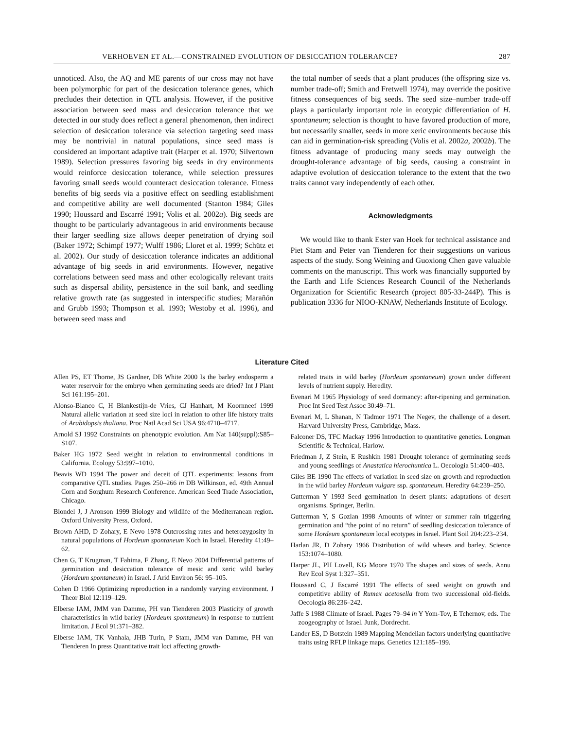VERHOEVEN ET AL.—CONSTRAINED EVOLUTION OF DESICCATION TOLERANCE? 287
unnoticed. Also, the AQ and ME parents of our cross may not have been polymorphic for part of the desiccation tolerance genes, which precludes their detection in QTL analysis. However, if the positive association between seed mass and desiccation tolerance that we detected in our study does reflect a general phenomenon, then indirect selection of desiccation tolerance via selection targeting seed mass may be nontrivial in natural populations, since seed mass is considered an important adaptive trait (Harper et al. 1970; Silvertown 1989). Selection pressures favoring big seeds in dry environments would reinforce desiccation tolerance, while selection pressures favoring small seeds would counteract desiccation tolerance. Fitness benefits of big seeds via a positive effect on seedling establishment and competitive ability are well documented (Stanton 1984; Giles 1990; Houssard and Escarré 1991; Volis et al. 2002a). Big seeds are thought to be particularly advantageous in arid environments because their larger seedling size allows deeper penetration of drying soil (Baker 1972; Schimpf 1977; Wulff 1986; Lloret et al. 1999; Schütz et al. 2002). Our study of desiccation tolerance indicates an additional advantage of big seeds in arid environments. However, negative correlations between seed mass and other ecologically relevant traits such as dispersal ability, persistence in the soil bank, and seedling relative growth rate (as suggested in interspecific studies; Marañón and Grubb 1993; Thompson et al. 1993; Westoby et al. 1996), and between seed mass and
the total number of seeds that a plant produces (the offspring size vs. number trade-off; Smith and Fretwell 1974), may override the positive fitness consequences of big seeds. The seed size–number trade-off plays a particularly important role in ecotypic differentiation of H. spontaneum; selection is thought to have favored production of more, but necessarily smaller, seeds in more xeric environments because this can aid in germination-risk spreading (Volis et al. 2002a, 2002b). The fitness advantage of producing many seeds may outweigh the drought-tolerance advantage of big seeds, causing a constraint in adaptive evolution of desiccation tolerance to the extent that the two traits cannot vary independently of each other.
Acknowledgments
We would like to thank Ester van Hoek for technical assistance and Piet Stam and Peter van Tienderen for their suggestions on various aspects of the study. Song Weining and Guoxiong Chen gave valuable comments on the manuscript. This work was financially supported by the Earth and Life Sciences Research Council of the Netherlands Organization for Scientific Research (project 805-33-244P). This is publication 3336 for NIOO-KNAW, Netherlands Institute of Ecology.
Literature Cited
Allen PS, ET Thorne, JS Gardner, DB White 2000 Is the barley endosperm a water reservoir for the embryo when germinating seeds are dried? Int J Plant Sci 161:195–201.
Alonso-Blanco C, H Blankestijn-de Vries, CJ Hanhart, M Koornneef 1999 Natural allelic variation at seed size loci in relation to other life history traits of Arabidopsis thaliana. Proc Natl Acad Sci USA 96:4710–4717.
Arnold SJ 1992 Constraints on phenotypic evolution. Am Nat 140(suppl):S85–S107.
Baker HG 1972 Seed weight in relation to environmental conditions in California. Ecology 53:997–1010.
Beavis WD 1994 The power and deceit of QTL experiments: lessons from comparative QTL studies. Pages 250–266 in DB Wilkinson, ed. 49th Annual Corn and Sorghum Research Conference. American Seed Trade Association, Chicago.
Blondel J, J Aronson 1999 Biology and wildlife of the Mediterranean region. Oxford University Press, Oxford.
Brown AHD, D Zohary, E Nevo 1978 Outcrossing rates and heterozygosity in natural populations of Hordeum spontaneum Koch in Israel. Heredity 41:49–62.
Chen G, T Krugman, T Fahima, F Zhang, E Nevo 2004 Differential patterns of germination and desiccation tolerance of mesic and xeric wild barley (Hordeum spontaneum) in Israel. J Arid Environ 56: 95–105.
Cohen D 1966 Optimizing reproduction in a randomly varying environment. J Theor Biol 12:119–129.
Elberse IAM, JMM van Damme, PH van Tienderen 2003 Plasticity of growth characteristics in wild barley (Hordeum spontaneum) in response to nutrient limitation. J Ecol 91:371–382.
Elberse IAM, TK Vanhala, JHB Turin, P Stam, JMM van Damme, PH van Tienderen In press Quantitative trait loci affecting growth-
related traits in wild barley (Hordeum spontaneum) grown under different levels of nutrient supply. Heredity.
Evenari M 1965 Physiology of seed dormancy: after-ripening and germination. Proc Int Seed Test Assoc 30:49–71.
Evenari M, L Shanan, N Tadmor 1971 The Negev, the challenge of a desert. Harvard University Press, Cambridge, Mass.
Falconer DS, TFC Mackay 1996 Introduction to quantitative genetics. Longman Scientific & Technical, Harlow.
Friedman J, Z Stein, E Rushkin 1981 Drought tolerance of germinating seeds and young seedlings of Anastatica hierochuntica L. Oecologia 51:400–403.
Giles BE 1990 The effects of variation in seed size on growth and reproduction in the wild barley Hordeum vulgare ssp. spontaneum. Heredity 64:239–250.
Gutterman Y 1993 Seed germination in desert plants: adaptations of desert organisms. Springer, Berlin.
Gutterman Y, S Gozlan 1998 Amounts of winter or summer rain triggering germination and “the point of no return” of seedling desiccation tolerance of some Hordeum spontaneum local ecotypes in Israel. Plant Soil 204:223–234.
Harlan JR, D Zohary 1966 Distribution of wild wheats and barley. Science 153:1074–1080.
Harper JL, PH Lovell, KG Moore 1970 The shapes and sizes of seeds. Annu Rev Ecol Syst 1:327–351.
Houssard C, J Escarré 1991 The effects of seed weight on growth and competitive ability of Rumex acetosella from two successional old-fields. Oecologia 86:236–242.
Jaffe S 1988 Climate of Israel. Pages 79–94 in Y Yom-Tov, E Tchernov, eds. The zoogeography of Israel. Junk, Dordrecht.
Lander ES, D Botstein 1989 Mapping Mendelian factors underlying quantitative traits using RFLP linkage maps. Genetics 121:185–199.